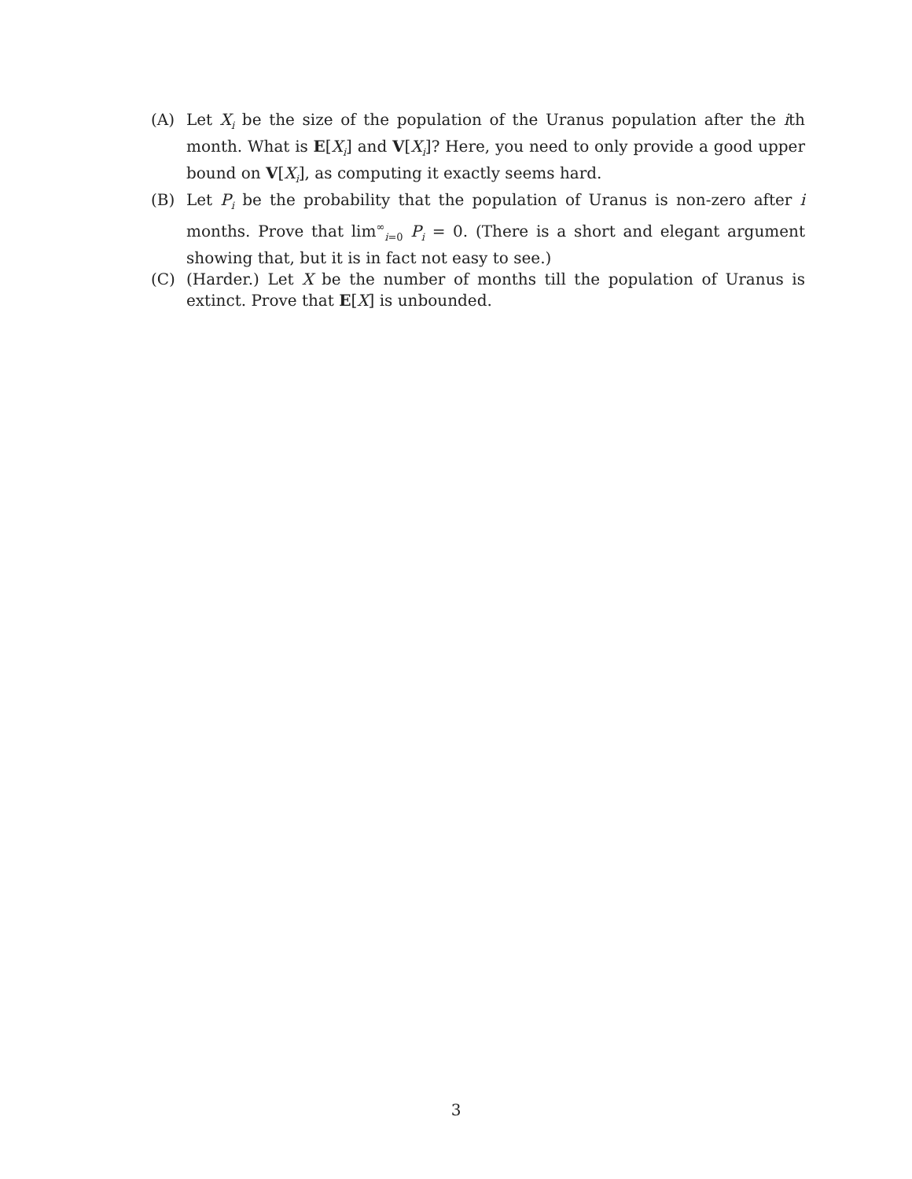(A) Let X<sub>i</sub> be the size of the population of the Uranus population after the ith month. What is E[X<sub>i</sub>] and V[X<sub>i</sub>]? Here, you need to only provide a good upper bound on V[X<sub>i</sub>], as computing it exactly seems hard.
(B) Let P<sub>i</sub> be the probability that the population of Uranus is non-zero after i months. Prove that lim<sup>∞</sup><sub>i=0</sub> P<sub>i</sub> = 0. (There is a short and elegant argument showing that, but it is in fact not easy to see.)
(C) (Harder.) Let X be the number of months till the population of Uranus is extinct. Prove that E[X] is unbounded.
3